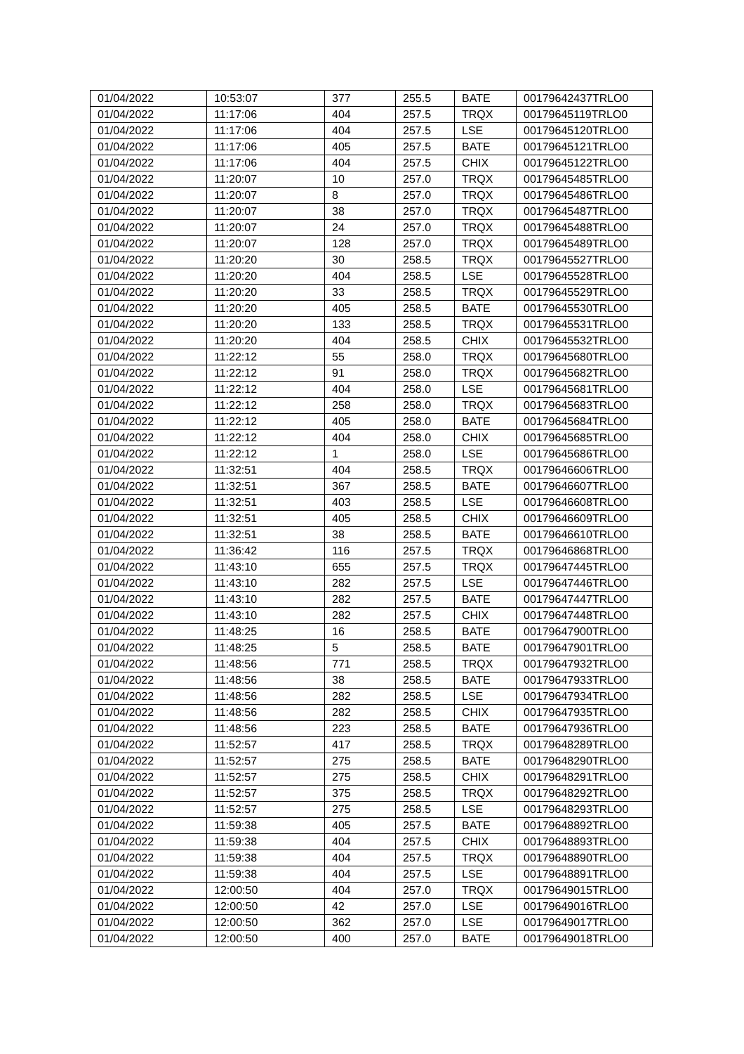| 01/04/2022 | 10:53:07 | 377 | 255.5 | BATE | 00179642437TRLO0 |
| 01/04/2022 | 11:17:06 | 404 | 257.5 | TRQX | 00179645119TRLO0 |
| 01/04/2022 | 11:17:06 | 404 | 257.5 | LSE | 00179645120TRLO0 |
| 01/04/2022 | 11:17:06 | 405 | 257.5 | BATE | 00179645121TRLO0 |
| 01/04/2022 | 11:17:06 | 404 | 257.5 | CHIX | 00179645122TRLO0 |
| 01/04/2022 | 11:20:07 | 10 | 257.0 | TRQX | 00179645485TRLO0 |
| 01/04/2022 | 11:20:07 | 8 | 257.0 | TRQX | 00179645486TRLO0 |
| 01/04/2022 | 11:20:07 | 38 | 257.0 | TRQX | 00179645487TRLO0 |
| 01/04/2022 | 11:20:07 | 24 | 257.0 | TRQX | 00179645488TRLO0 |
| 01/04/2022 | 11:20:07 | 128 | 257.0 | TRQX | 00179645489TRLO0 |
| 01/04/2022 | 11:20:20 | 30 | 258.5 | TRQX | 00179645527TRLO0 |
| 01/04/2022 | 11:20:20 | 404 | 258.5 | LSE | 00179645528TRLO0 |
| 01/04/2022 | 11:20:20 | 33 | 258.5 | TRQX | 00179645529TRLO0 |
| 01/04/2022 | 11:20:20 | 405 | 258.5 | BATE | 00179645530TRLO0 |
| 01/04/2022 | 11:20:20 | 133 | 258.5 | TRQX | 00179645531TRLO0 |
| 01/04/2022 | 11:20:20 | 404 | 258.5 | CHIX | 00179645532TRLO0 |
| 01/04/2022 | 11:22:12 | 55 | 258.0 | TRQX | 00179645680TRLO0 |
| 01/04/2022 | 11:22:12 | 91 | 258.0 | TRQX | 00179645682TRLO0 |
| 01/04/2022 | 11:22:12 | 404 | 258.0 | LSE | 00179645681TRLO0 |
| 01/04/2022 | 11:22:12 | 258 | 258.0 | TRQX | 00179645683TRLO0 |
| 01/04/2022 | 11:22:12 | 405 | 258.0 | BATE | 00179645684TRLO0 |
| 01/04/2022 | 11:22:12 | 404 | 258.0 | CHIX | 00179645685TRLO0 |
| 01/04/2022 | 11:22:12 | 1 | 258.0 | LSE | 00179645686TRLO0 |
| 01/04/2022 | 11:32:51 | 404 | 258.5 | TRQX | 00179646606TRLO0 |
| 01/04/2022 | 11:32:51 | 367 | 258.5 | BATE | 00179646607TRLO0 |
| 01/04/2022 | 11:32:51 | 403 | 258.5 | LSE | 00179646608TRLO0 |
| 01/04/2022 | 11:32:51 | 405 | 258.5 | CHIX | 00179646609TRLO0 |
| 01/04/2022 | 11:32:51 | 38 | 258.5 | BATE | 00179646610TRLO0 |
| 01/04/2022 | 11:36:42 | 116 | 257.5 | TRQX | 00179646868TRLO0 |
| 01/04/2022 | 11:43:10 | 655 | 257.5 | TRQX | 00179647445TRLO0 |
| 01/04/2022 | 11:43:10 | 282 | 257.5 | LSE | 00179647446TRLO0 |
| 01/04/2022 | 11:43:10 | 282 | 257.5 | BATE | 00179647447TRLO0 |
| 01/04/2022 | 11:43:10 | 282 | 257.5 | CHIX | 00179647448TRLO0 |
| 01/04/2022 | 11:48:25 | 16 | 258.5 | BATE | 00179647900TRLO0 |
| 01/04/2022 | 11:48:25 | 5 | 258.5 | BATE | 00179647901TRLO0 |
| 01/04/2022 | 11:48:56 | 771 | 258.5 | TRQX | 00179647932TRLO0 |
| 01/04/2022 | 11:48:56 | 38 | 258.5 | BATE | 00179647933TRLO0 |
| 01/04/2022 | 11:48:56 | 282 | 258.5 | LSE | 00179647934TRLO0 |
| 01/04/2022 | 11:48:56 | 282 | 258.5 | CHIX | 00179647935TRLO0 |
| 01/04/2022 | 11:48:56 | 223 | 258.5 | BATE | 00179647936TRLO0 |
| 01/04/2022 | 11:52:57 | 417 | 258.5 | TRQX | 00179648289TRLO0 |
| 01/04/2022 | 11:52:57 | 275 | 258.5 | BATE | 00179648290TRLO0 |
| 01/04/2022 | 11:52:57 | 275 | 258.5 | CHIX | 00179648291TRLO0 |
| 01/04/2022 | 11:52:57 | 375 | 258.5 | TRQX | 00179648292TRLO0 |
| 01/04/2022 | 11:52:57 | 275 | 258.5 | LSE | 00179648293TRLO0 |
| 01/04/2022 | 11:59:38 | 405 | 257.5 | BATE | 00179648892TRLO0 |
| 01/04/2022 | 11:59:38 | 404 | 257.5 | CHIX | 00179648893TRLO0 |
| 01/04/2022 | 11:59:38 | 404 | 257.5 | TRQX | 00179648890TRLO0 |
| 01/04/2022 | 11:59:38 | 404 | 257.5 | LSE | 00179648891TRLO0 |
| 01/04/2022 | 12:00:50 | 404 | 257.0 | TRQX | 00179649015TRLO0 |
| 01/04/2022 | 12:00:50 | 42 | 257.0 | LSE | 00179649016TRLO0 |
| 01/04/2022 | 12:00:50 | 362 | 257.0 | LSE | 00179649017TRLO0 |
| 01/04/2022 | 12:00:50 | 400 | 257.0 | BATE | 00179649018TRLO0 |